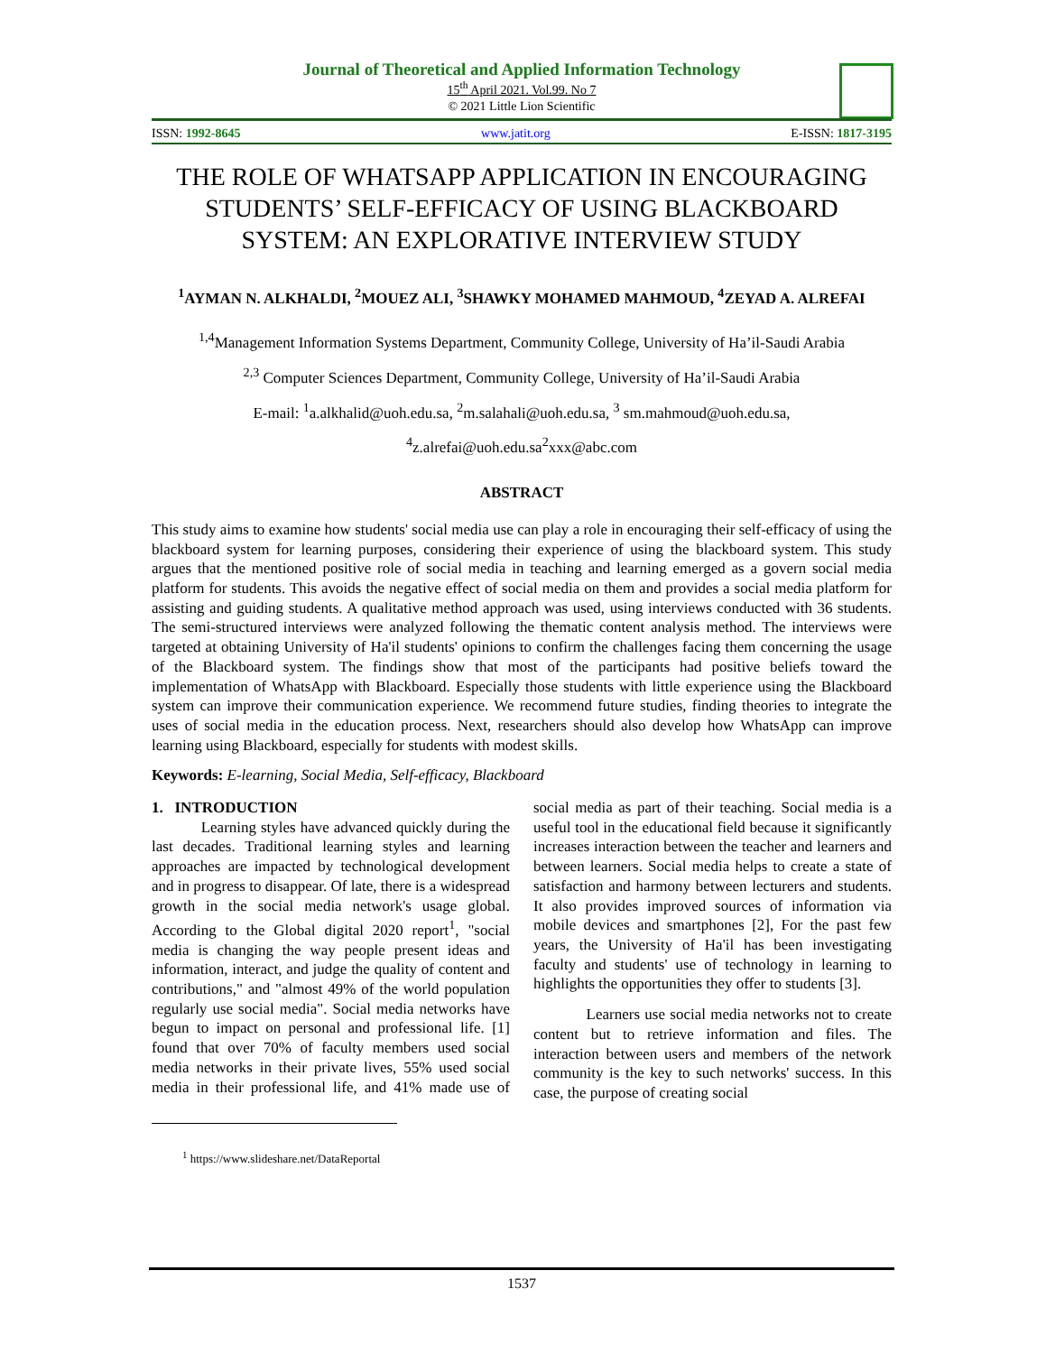Journal of Theoretical and Applied Information Technology
15<sup>th</sup> April 2021. Vol.99. No 7
© 2021 Little Lion Scientific
ISSN: 1992-8645 www.jatit.org E-ISSN: 1817-3195
THE ROLE OF WHATSAPP APPLICATION IN ENCOURAGING STUDENTS’ SELF-EFFICACY OF USING BLACKBOARD SYSTEM: AN EXPLORATIVE INTERVIEW STUDY
<sup>1</sup> AYMAN N. ALKHALDI, <sup>2</sup>MOUEZ ALI, <sup>3</sup>SHAWKY MOHAMED MAHMOUD, <sup>4</sup>ZEYAD A. ALREFAI
<sup>1,4</sup>Management Information Systems Department, Community College, University of Ha’il-Saudi Arabia
<sup>2,3</sup> Computer Sciences Department, Community College, University of Ha’il-Saudi Arabia
E-mail: <sup>1</sup>a.alkhalid@uoh.edu.sa, <sup>2</sup>m.salahali@uoh.edu.sa, <sup>3</sup> sm.mahmoud@uoh.edu.sa,
<sup>4</sup> z.alrefai@uoh.edu.sa<sup>2</sup>xxx@abc.com
ABSTRACT
This study aims to examine how students' social media use can play a role in encouraging their self-efficacy of using the blackboard system for learning purposes, considering their experience of using the blackboard system. This study argues that the mentioned positive role of social media in teaching and learning emerged as a govern social media platform for students. This avoids the negative effect of social media on them and provides a social media platform for assisting and guiding students. A qualitative method approach was used, using interviews conducted with 36 students. The semi-structured interviews were analyzed following the thematic content analysis method. The interviews were targeted at obtaining University of Ha'il students' opinions to confirm the challenges facing them concerning the usage of the Blackboard system. The findings show that most of the participants had positive beliefs toward the implementation of WhatsApp with Blackboard. Especially those students with little experience using the Blackboard system can improve their communication experience. We recommend future studies, finding theories to integrate the uses of social media in the education process. Next, researchers should also develop how WhatsApp can improve learning using Blackboard, especially for students with modest skills.
Keywords: E-learning, Social Media, Self-efficacy, Blackboard
1. INTRODUCTION
Learning styles have advanced quickly during the last decades. Traditional learning styles and learning approaches are impacted by technological development and in progress to disappear. Of late, there is a widespread growth in the social media network's usage global. According to the Global digital 2020 report<sup>1</sup>, "social media is changing the way people present ideas and information, interact, and judge the quality of content and contributions," and "almost 49% of the world population regularly use social media". Social media networks have begun to impact on personal and professional life. [1] found that over 70% of faculty members used social media networks in their private lives, 55% used social media in their professional life, and 41% made use of social media as part of their teaching. Social media is a useful tool in the educational field because it significantly increases interaction between the teacher and learners and between learners. Social media helps to create a state of satisfaction and harmony between lecturers and students. It also provides improved sources of information via mobile devices and smartphones [2], For the past few years, the University of Ha'il has been investigating faculty and students' use of technology in learning to highlights the opportunities they offer to students [3].
Learners use social media networks not to create content but to retrieve information and files. The interaction between users and members of the network community is the key to such networks' success. In this case, the purpose of creating social
<sup>1</sup> https://www.slideshare.net/DataReportal
1537